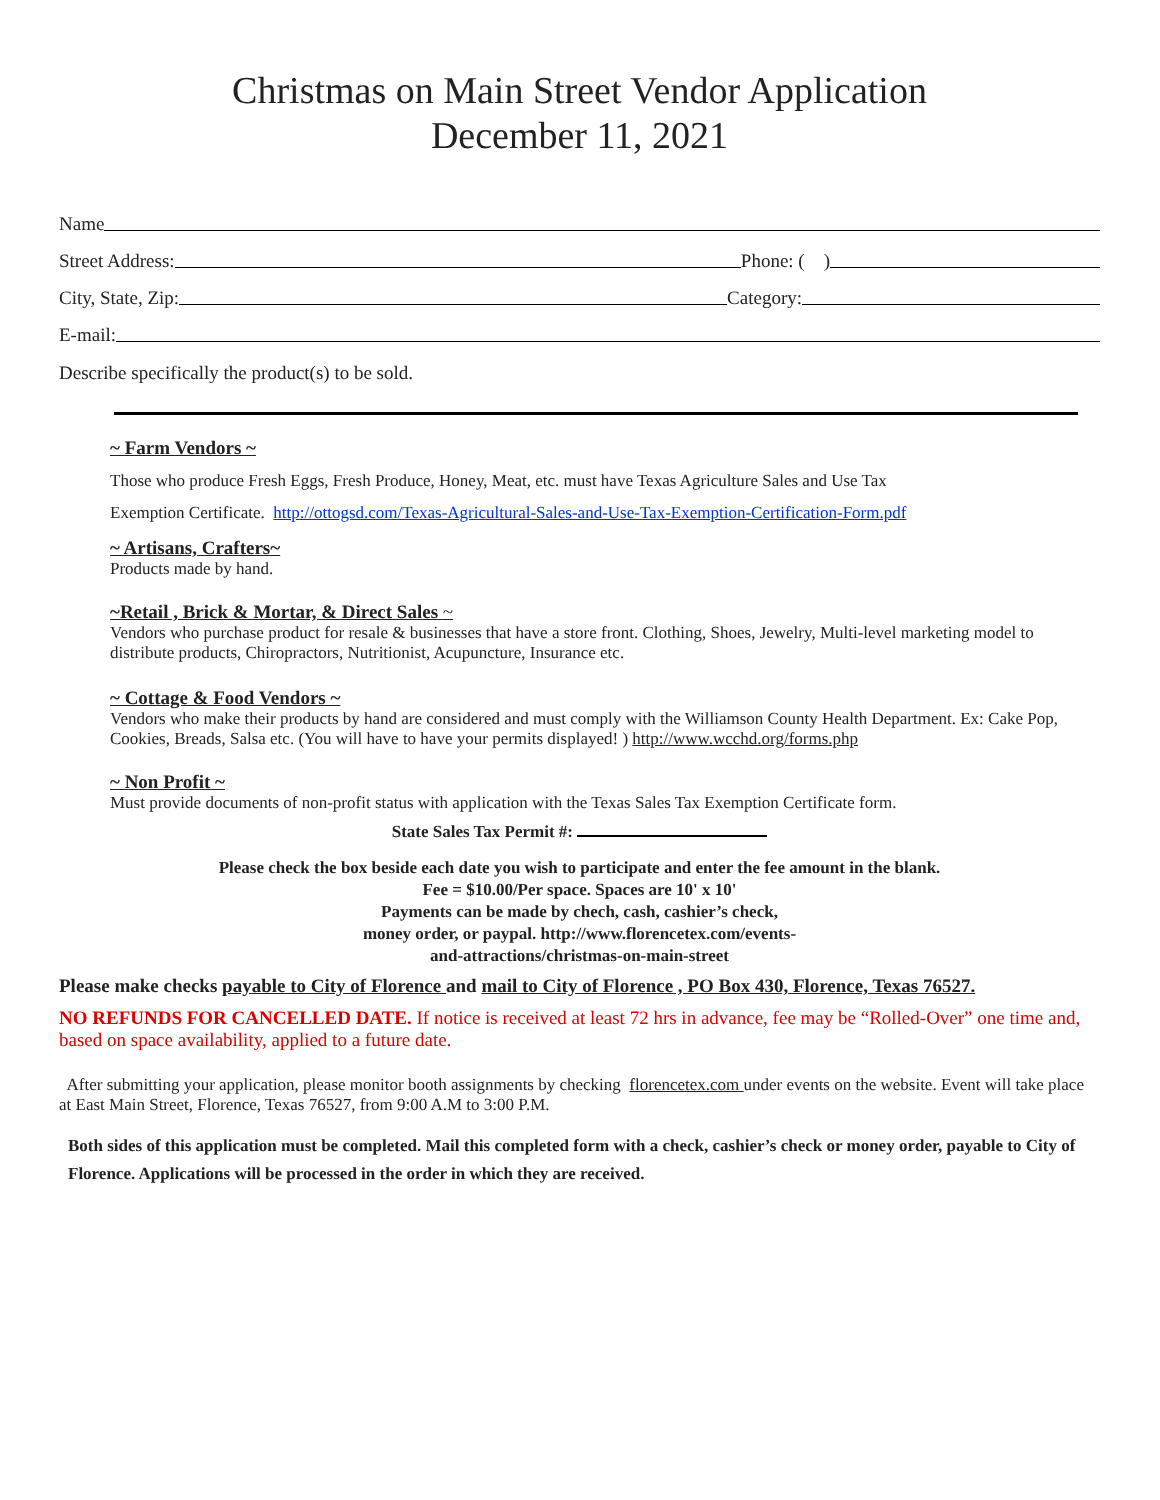Christmas on Main Street Vendor Application
December 11, 2021
Name
Street Address: Phone: ( )
City, State, Zip: Category:
E-mail:
Describe specifically the product(s) to be sold.
~ Farm Vendors ~
Those who produce Fresh Eggs, Fresh Produce, Honey, Meat, etc. must have Texas Agriculture Sales and Use Tax
Exemption Certificate. http://ottogsd.com/Texas-Agricultural-Sales-and-Use-Tax-Exemption-Certification-Form.pdf
~ Artisans, Crafters~
Products made by hand.
~Retail , Brick & Mortar, & Direct Sales ~
Vendors who purchase product for resale & businesses that have a store front. Clothing, Shoes, Jewelry, Multi-level marketing model to distribute products, Chiropractors, Nutritionist, Acupuncture, Insurance etc.
~ Cottage & Food Vendors ~
Vendors who make their products by hand are considered and must comply with the Williamson County Health Department. Ex: Cake Pop, Cookies, Breads, Salsa etc. (You will have to have your permits displayed! ) http://www.wcchd.org/forms.php
~ Non Profit ~
Must provide documents of non-profit status with application with the Texas Sales Tax Exemption Certificate form.
State Sales Tax Permit #:
Please check the box beside each date you wish to participate and enter the fee amount in the blank.
Fee = $10.00/Per space. Spaces are 10' x 10'
Payments can be made by chech, cash, cashier’s check,
money order, or paypal. http://www.florencetex.com/events-
and-attractions/christmas-on-main-street
Please make checks payable to City of Florence and mail to City of Florence , PO Box 430, Florence, Texas 76527.
NO REFUNDS FOR CANCELLED DATE. If notice is received at least 72 hrs in advance, fee may be “Rolled-Over” one time and, based on space availability, applied to a future date.
After submitting your application, please monitor booth assignments by checking florencetex.com under events on the website. Event will take place at East Main Street, Florence, Texas 76527, from 9:00 A.M to 3:00 P.M.
Both sides of this application must be completed. Mail this completed form with a check, cashier’s check or money order, payable to City of Florence. Applications will be processed in the order in which they are received.